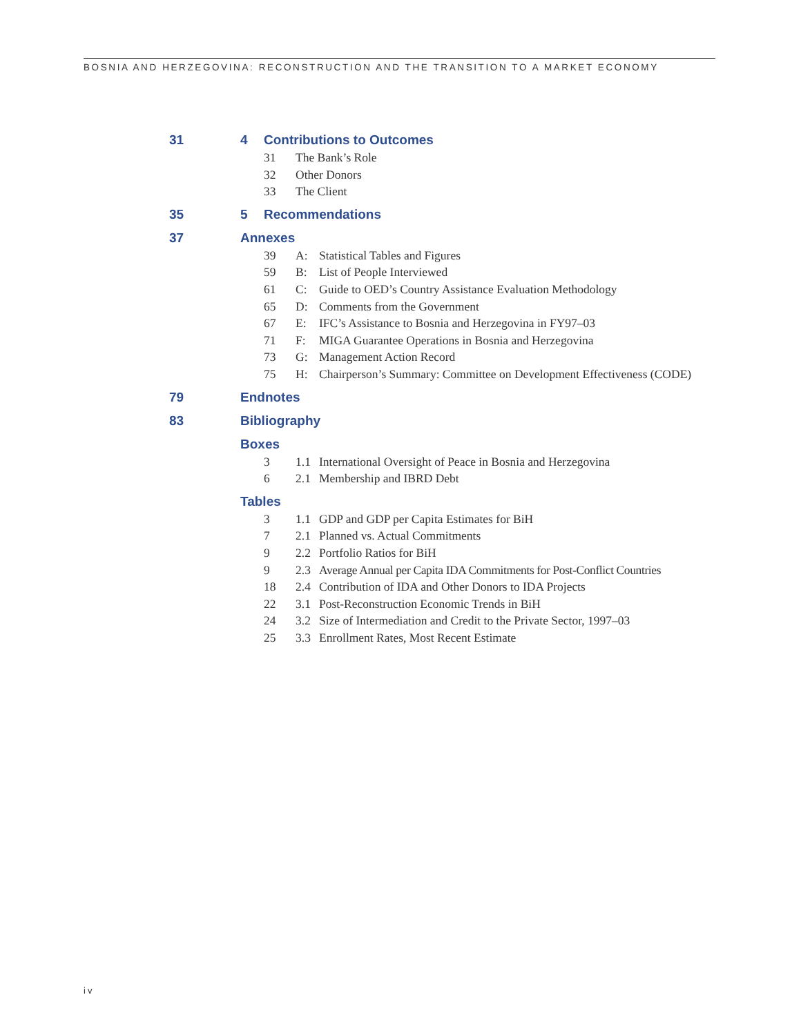BOSNIA AND HERZEGOVINA: RECONSTRUCTION AND THE TRANSITION TO A MARKET ECONOMY
31 4 Contributions to Outcomes
31 The Bank’s Role
32 Other Donors
33 The Client
35 5 Recommendations
37 Annexes
39 A: Statistical Tables and Figures
59 B: List of People Interviewed
61 C: Guide to OED’s Country Assistance Evaluation Methodology
65 D: Comments from the Government
67 E: IFC’s Assistance to Bosnia and Herzegovina in FY97–03
71 F: MIGA Guarantee Operations in Bosnia and Herzegovina
73 G: Management Action Record
75 H: Chairperson’s Summary: Committee on Development Effectiveness (CODE)
79 Endnotes
83 Bibliography
Boxes
3 1.1 International Oversight of Peace in Bosnia and Herzegovina
6 2.1 Membership and IBRD Debt
Tables
3 1.1 GDP and GDP per Capita Estimates for BiH
7 2.1 Planned vs. Actual Commitments
9 2.2 Portfolio Ratios for BiH
9 2.3 Average Annual per Capita IDA Commitments for Post-Conflict Countries
18 2.4 Contribution of IDA and Other Donors to IDA Projects
22 3.1 Post-Reconstruction Economic Trends in BiH
24 3.2 Size of Intermediation and Credit to the Private Sector, 1997–03
25 3.3 Enrollment Rates, Most Recent Estimate
iv